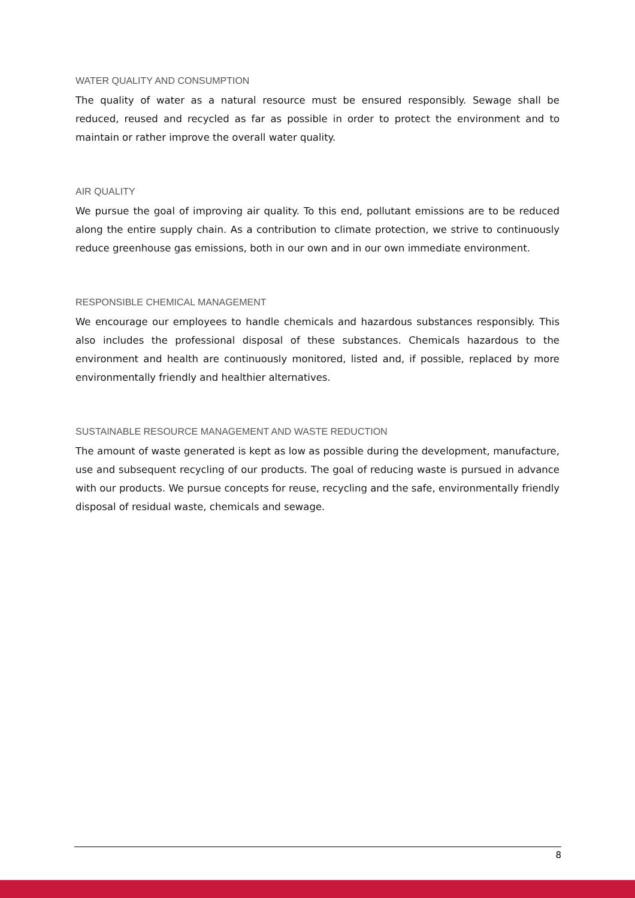WATER QUALITY AND CONSUMPTION
The quality of water as a natural resource must be ensured responsibly. Sewage shall be reduced, reused and recycled as far as possible in order to protect the environment and to maintain or rather improve the overall water quality.
AIR QUALITY
We pursue the goal of improving air quality. To this end, pollutant emissions are to be reduced along the entire supply chain. As a contribution to climate protection, we strive to continuously reduce greenhouse gas emissions, both in our own and in our own immediate environment.
RESPONSIBLE CHEMICAL MANAGEMENT
We encourage our employees to handle chemicals and hazardous substances responsibly. This also includes the professional disposal of these substances. Chemicals hazardous to the environment and health are continuously monitored, listed and, if possible, replaced by more environmentally friendly and healthier alternatives.
SUSTAINABLE RESOURCE MANAGEMENT AND WASTE REDUCTION
The amount of waste generated is kept as low as possible during the development, manufacture, use and subsequent recycling of our products. The goal of reducing waste is pursued in advance with our products. We pursue concepts for reuse, recycling and the safe, environmentally friendly disposal of residual waste, chemicals and sewage.
8